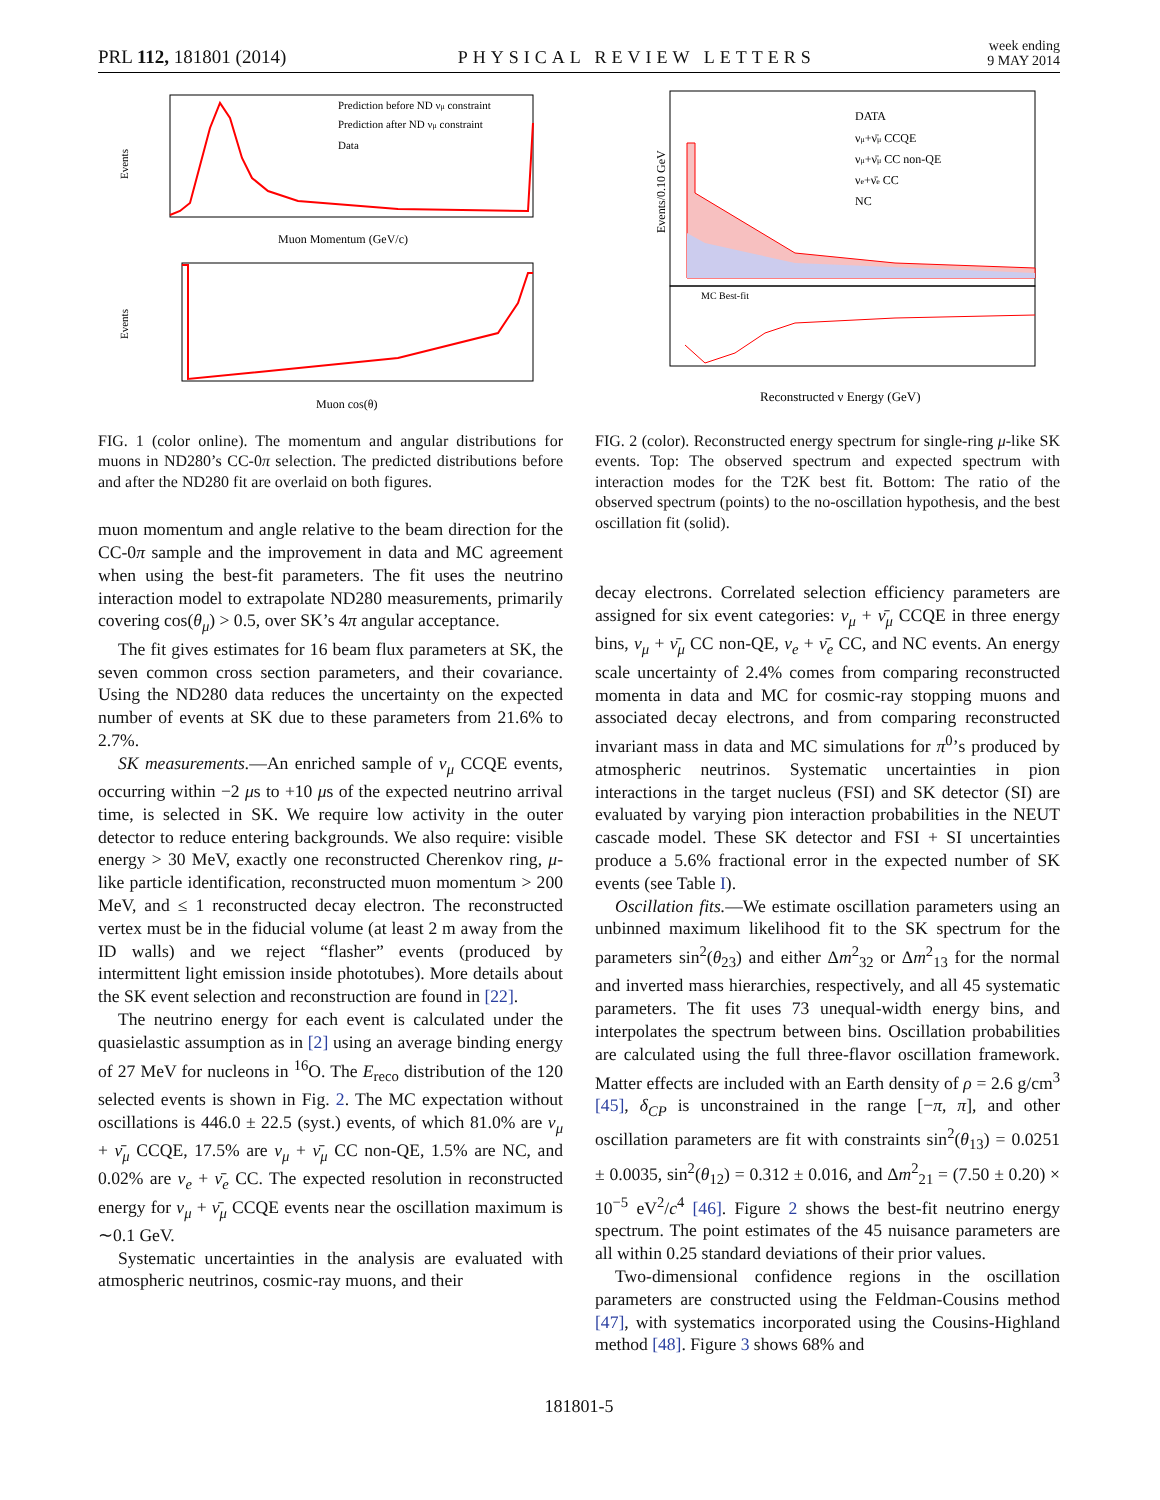PRL 112, 181801 (2014)
PHYSICAL REVIEW LETTERS
week ending
9 MAY 2014
Prediction before ND νμ constraint
Prediction after ND νμ constraint
Data
Events
Muon Momentum (GeV/c)
Events
Muon cos(θ)
FIG. 1 (color online). The momentum and angular distributions for muons in ND280’s CC-0π selection. The predicted distributions before and after the ND280 fit are overlaid on both figures.
muon momentum and angle relative to the beam direction for the CC-0π sample and the improvement in data and MC agreement when using the best-fit parameters. The fit uses the neutrino interaction model to extrapolate ND280 measurements, primarily covering cos(θ<sub>μ</sub>) > 0.5, over SK’s 4π angular acceptance.
The fit gives estimates for 16 beam flux parameters at SK, the seven common cross section parameters, and their covariance. Using the ND280 data reduces the uncertainty on the expected number of events at SK due to these parameters from 21.6% to 2.7%.
SK measurements.—An enriched sample of ν<sub>μ</sub> CCQE events, occurring within −2 μs to +10 μs of the expected neutrino arrival time, is selected in SK. We require low activity in the outer detector to reduce entering backgrounds. We also require: visible energy > 30 MeV, exactly one reconstructed Cherenkov ring, μ-like particle identification, reconstructed muon momentum > 200 MeV, and ≤ 1 reconstructed decay electron. The reconstructed vertex must be in the fiducial volume (at least 2 m away from the ID walls) and we reject “flasher” events (produced by intermittent light emission inside phototubes). More details about the SK event selection and reconstruction are found in [22].
The neutrino energy for each event is calculated under the quasielastic assumption as in [2] using an average binding energy of 27 MeV for nucleons in <sup>16</sup>O. The E<sub>reco</sub> distribution of the 120 selected events is shown in Fig. 2. The MC expectation without oscillations is 446.0 ± 22.5 (syst.) events, of which 81.0% are ν<sub>μ</sub> + ν̄<sub>μ</sub> CCQE, 17.5% are ν<sub>μ</sub> + ν̄<sub>μ</sub> CC non-QE, 1.5% are NC, and 0.02% are ν<sub>e</sub> + ν̄<sub>e</sub> CC. The expected resolution in reconstructed energy for ν<sub>μ</sub> + ν̄<sub>μ</sub> CCQE events near the oscillation maximum is ∼0.1 GeV.
Systematic uncertainties in the analysis are evaluated with atmospheric neutrinos, cosmic-ray muons, and their
DATA
νμ+ν̄μ CCQE
νμ+ν̄μ CC non-QE
νe+ν̄e CC
NC
Events/0.10 GeV
MC Best-fit
Reconstructed ν Energy (GeV)
FIG. 2 (color). Reconstructed energy spectrum for single-ring μ-like SK events. Top: The observed spectrum and expected spectrum with interaction modes for the T2K best fit. Bottom: The ratio of the observed spectrum (points) to the no-oscillation hypothesis, and the best oscillation fit (solid).
decay electrons. Correlated selection efficiency parameters are assigned for six event categories: ν<sub>μ</sub> + ν̄<sub>μ</sub> CCQE in three energy bins, ν<sub>μ</sub> + ν̄<sub>μ</sub> CC non-QE, ν<sub>e</sub> + ν̄<sub>e</sub> CC, and NC events. An energy scale uncertainty of 2.4% comes from comparing reconstructed momenta in data and MC for cosmic-ray stopping muons and associated decay electrons, and from comparing reconstructed invariant mass in data and MC simulations for π<sup>0</sup>’s produced by atmospheric neutrinos. Systematic uncertainties in pion interactions in the target nucleus (FSI) and SK detector (SI) are evaluated by varying pion interaction probabilities in the NEUT cascade model. These SK detector and FSI + SI uncertainties produce a 5.6% fractional error in the expected number of SK events (see Table I).
Oscillation fits.—We estimate oscillation parameters using an unbinned maximum likelihood fit to the SK spectrum for the parameters sin<sup>2</sup>(θ<sub>23</sub>) and either Δm<sup>2</sup><sub>32</sub> or Δm<sup>2</sup><sub>13</sub> for the normal and inverted mass hierarchies, respectively, and all 45 systematic parameters. The fit uses 73 unequal-width energy bins, and interpolates the spectrum between bins. Oscillation probabilities are calculated using the full three-flavor oscillation framework. Matter effects are included with an Earth density of ρ = 2.6 g/cm<sup>3</sup> [45], δ<sub>CP</sub> is unconstrained in the range [−π, π], and other oscillation parameters are fit with constraints sin<sup>2</sup>(θ<sub>13</sub>) = 0.0251 ± 0.0035, sin<sup>2</sup>(θ<sub>12</sub>) = 0.312 ± 0.016, and Δm<sup>2</sup><sub>21</sub> = (7.50 ± 0.20) × 10<sup>−5</sup> eV<sup>2</sup>/c<sup>4</sup> [46]. Figure 2 shows the best-fit neutrino energy spectrum. The point estimates of the 45 nuisance parameters are all within 0.25 standard deviations of their prior values.
Two-dimensional confidence regions in the oscillation parameters are constructed using the Feldman-Cousins method [47], with systematics incorporated using the Cousins-Highland method [48]. Figure 3 shows 68% and
181801-5